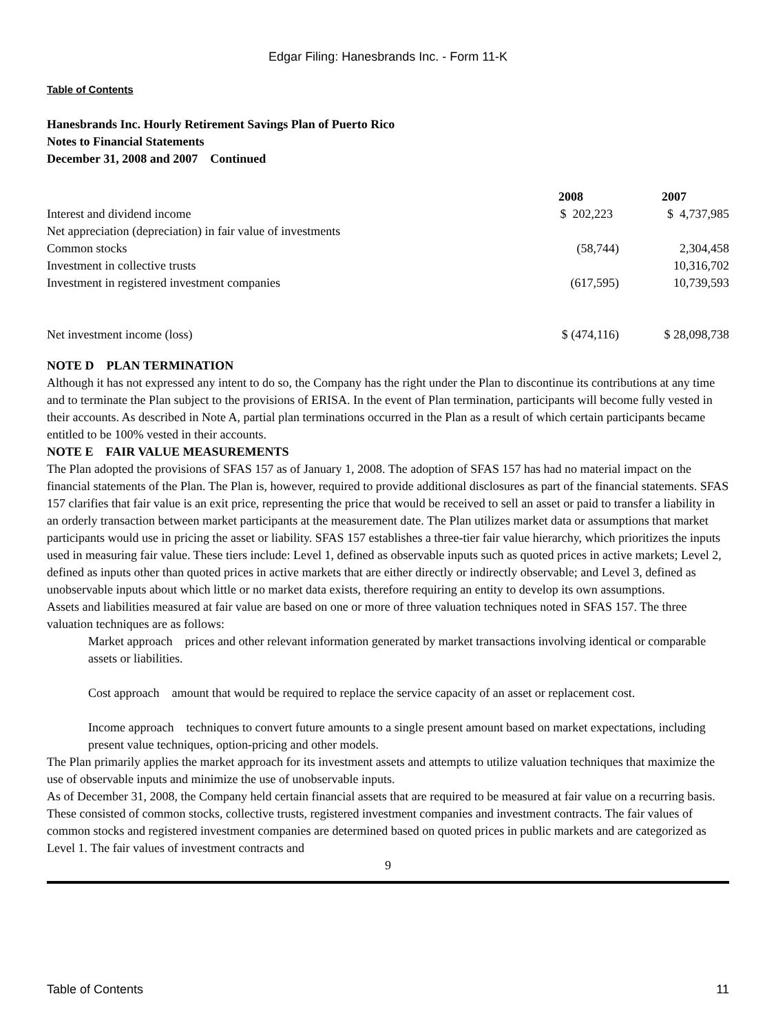Edgar Filing: Hanesbrands Inc. - Form 11-K
Table of Contents
Hanesbrands Inc. Hourly Retirement Savings Plan of Puerto Rico
Notes to Financial Statements
December 31, 2008 and 2007 Continued
| | 2008 | 2007 |
| --- | --- | --- |
| Interest and dividend income | $ 202,223 | $ 4,737,985 |
| Net appreciation (depreciation) in fair value of investments | | |
| Common stocks | (58,744) | 2,304,458 |
| Investment in collective trusts | | 10,316,702 |
| Investment in registered investment companies | (617,595) | 10,739,593 |
| Net investment income (loss) | $ (474,116) | $ 28,098,738 |
NOTE D PLAN TERMINATION
Although it has not expressed any intent to do so, the Company has the right under the Plan to discontinue its contributions at any time and to terminate the Plan subject to the provisions of ERISA. In the event of Plan termination, participants will become fully vested in their accounts. As described in Note A, partial plan terminations occurred in the Plan as a result of which certain participants became entitled to be 100% vested in their accounts.
NOTE E FAIR VALUE MEASUREMENTS
The Plan adopted the provisions of SFAS 157 as of January 1, 2008. The adoption of SFAS 157 has had no material impact on the financial statements of the Plan. The Plan is, however, required to provide additional disclosures as part of the financial statements. SFAS 157 clarifies that fair value is an exit price, representing the price that would be received to sell an asset or paid to transfer a liability in an orderly transaction between market participants at the measurement date. The Plan utilizes market data or assumptions that market participants would use in pricing the asset or liability. SFAS 157 establishes a three-tier fair value hierarchy, which prioritizes the inputs used in measuring fair value. These tiers include: Level 1, defined as observable inputs such as quoted prices in active markets; Level 2, defined as inputs other than quoted prices in active markets that are either directly or indirectly observable; and Level 3, defined as unobservable inputs about which little or no market data exists, therefore requiring an entity to develop its own assumptions.
Assets and liabilities measured at fair value are based on one or more of three valuation techniques noted in SFAS 157. The three valuation techniques are as follows:
Market approach prices and other relevant information generated by market transactions involving identical or comparable assets or liabilities.
Cost approach amount that would be required to replace the service capacity of an asset or replacement cost.
Income approach techniques to convert future amounts to a single present amount based on market expectations, including present value techniques, option-pricing and other models.
The Plan primarily applies the market approach for its investment assets and attempts to utilize valuation techniques that maximize the use of observable inputs and minimize the use of unobservable inputs.
As of December 31, 2008, the Company held certain financial assets that are required to be measured at fair value on a recurring basis. These consisted of common stocks, collective trusts, registered investment companies and investment contracts. The fair values of common stocks and registered investment companies are determined based on quoted prices in public markets and are categorized as Level 1. The fair values of investment contracts and
9
Table of Contents 11